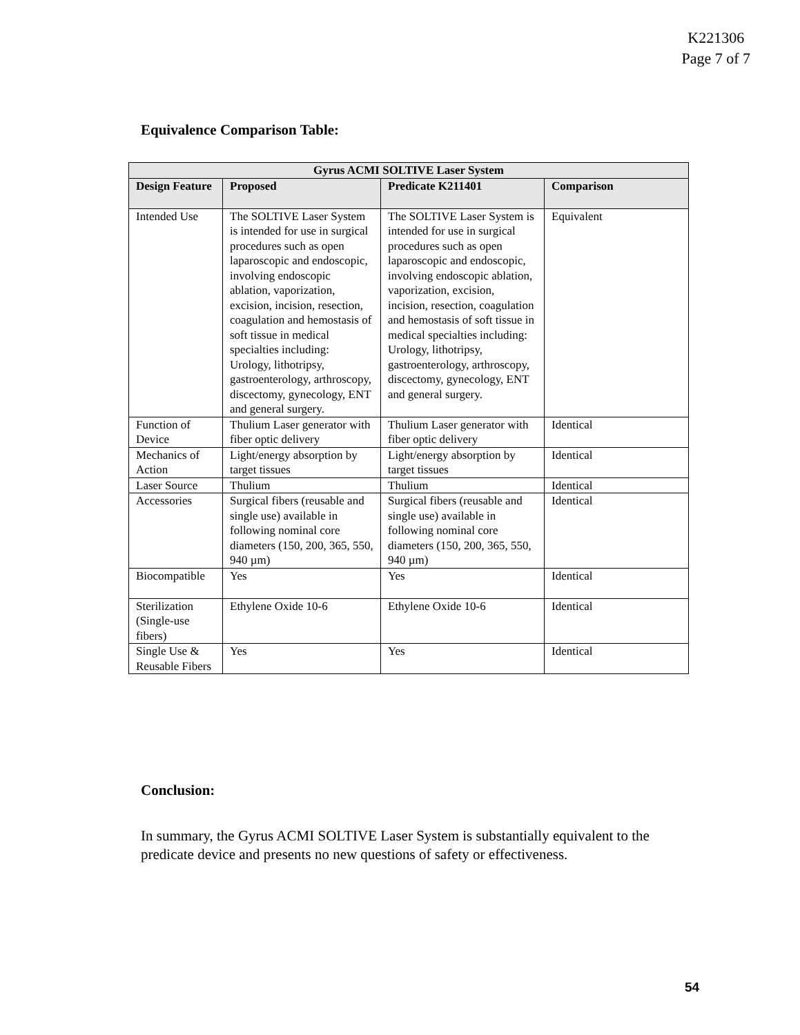K221306
Page 7 of 7
Equivalence Comparison Table:
| Gyrus ACMI SOLTIVE Laser System | | | |
| --- | --- | --- | --- |
| Design Feature | Proposed | Predicate K211401 | Comparison |
| Intended Use | The SOLTIVE Laser System is intended for use in surgical procedures such as open laparoscopic and endoscopic, involving endoscopic ablation, vaporization, excision, incision, resection, coagulation and hemostasis of soft tissue in medical specialties including: Urology, lithotripsy, gastroenterology, arthroscopy, discectomy, gynecology, ENT and general surgery. | The SOLTIVE Laser System is intended for use in surgical procedures such as open laparoscopic and endoscopic, involving endoscopic ablation, vaporization, excision, incision, resection, coagulation and hemostasis of soft tissue in medical specialties including: Urology, lithotripsy, gastroenterology, arthroscopy, discectomy, gynecology, ENT and general surgery. | Equivalent |
| Function of Device | Thulium Laser generator with fiber optic delivery | Thulium Laser generator with fiber optic delivery | Identical |
| Mechanics of Action | Light/energy absorption by target tissues | Light/energy absorption by target tissues | Identical |
| Laser Source | Thulium | Thulium | Identical |
| Accessories | Surgical fibers (reusable and single use) available in following nominal core diameters (150, 200, 365, 550, 940 µm) | Surgical fibers (reusable and single use) available in following nominal core diameters (150, 200, 365, 550, 940 µm) | Identical |
| Biocompatible | Yes | Yes | Identical |
| Sterilization (Single-use fibers) | Ethylene Oxide 10-6 | Ethylene Oxide 10-6 | Identical |
| Single Use & Reusable Fibers | Yes | Yes | Identical |
Conclusion:
In summary, the Gyrus ACMI SOLTIVE Laser System is substantially equivalent to the predicate device and presents no new questions of safety or effectiveness.
54